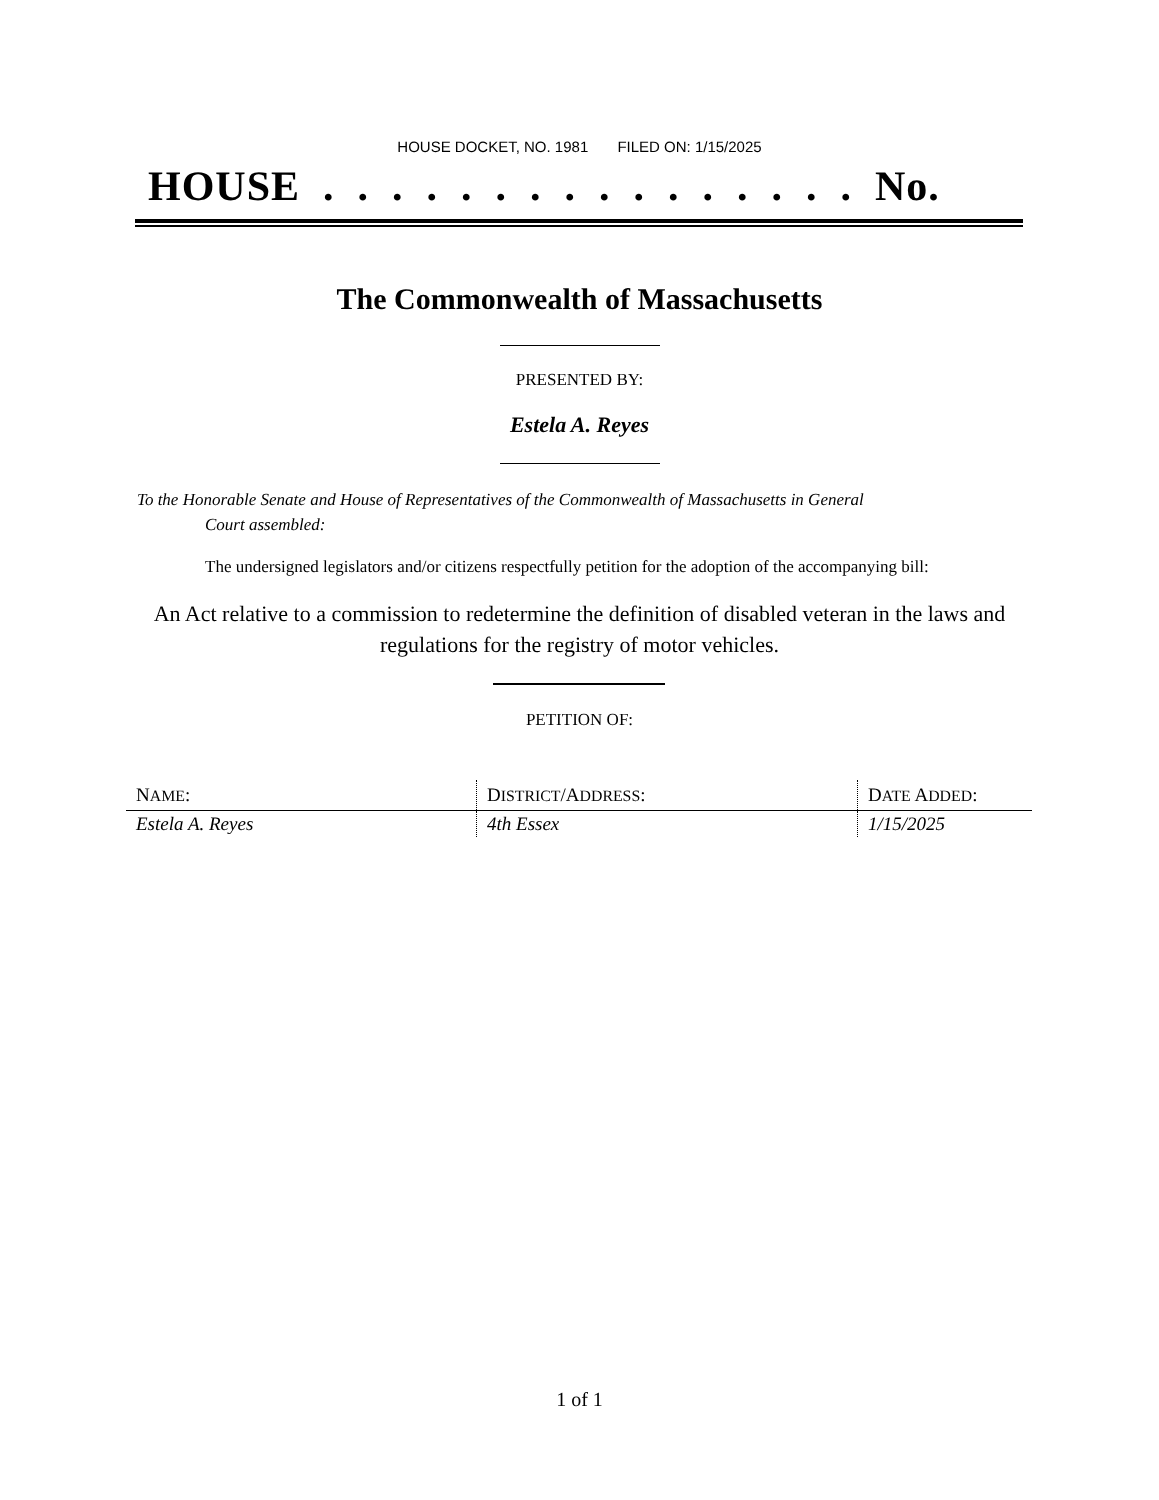HOUSE DOCKET, NO. 1981 FILED ON: 1/15/2025
HOUSE . . . . . . . . . . . . . . . . No.
The Commonwealth of Massachusetts
PRESENTED BY:
Estela A. Reyes
To the Honorable Senate and House of Representatives of the Commonwealth of Massachusetts in General
Court assembled:
The undersigned legislators and/or citizens respectfully petition for the adoption of the accompanying bill:
An Act relative to a commission to redetermine the definition of disabled veteran in the laws and
regulations for the registry of motor vehicles.
PETITION OF:
| N AME : | D ISTRICT /A DDRESS : | D ATE A DDED : |
| --- | --- | --- |
| Estela A. Reyes | 4th Essex | 1/15/2025 |
1 of 1